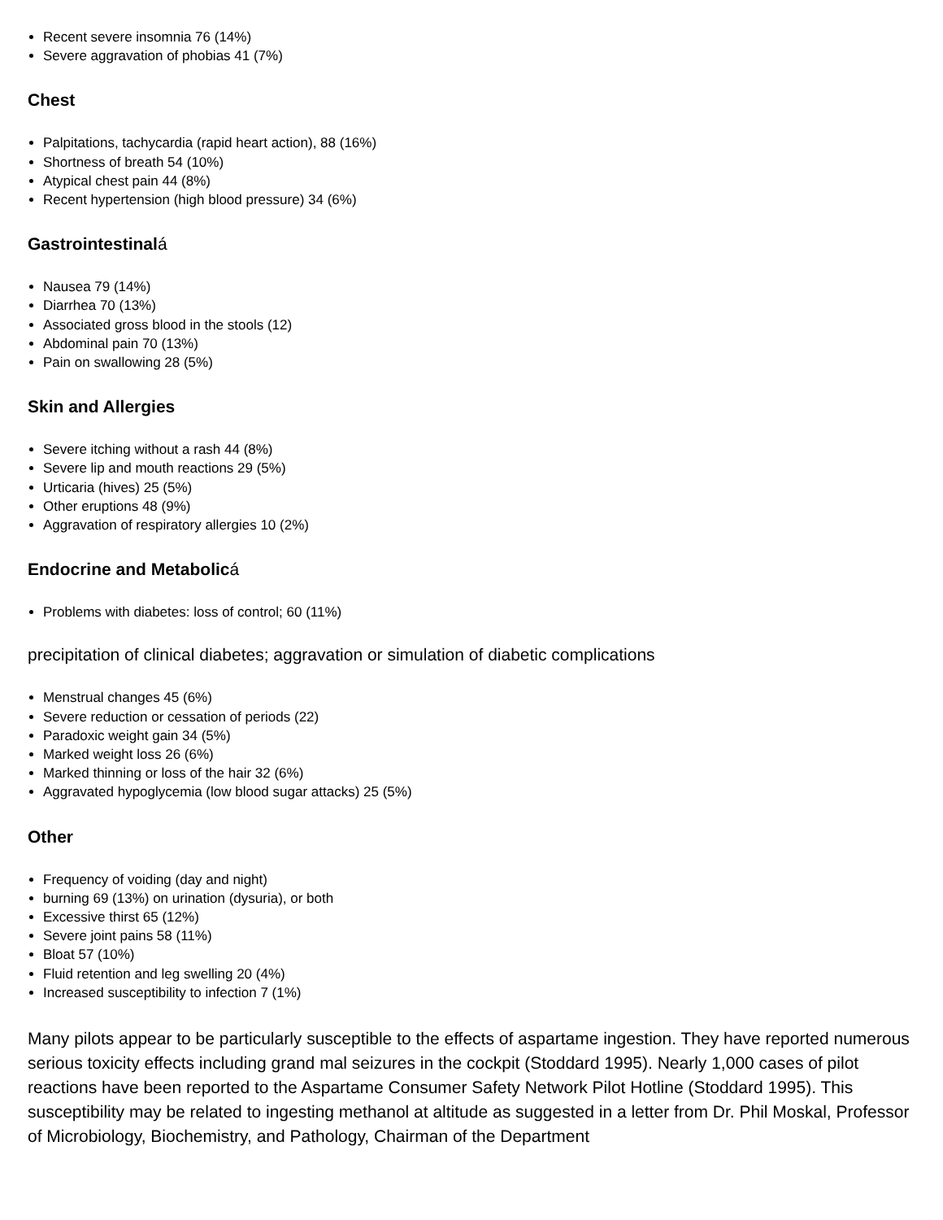Recent severe insomnia 76 (14%)
Severe aggravation of phobias 41 (7%)
Chest
Palpitations, tachycardia (rapid heart action), 88 (16%)
Shortness of breath 54 (10%)
Atypical chest pain 44 (8%)
Recent hypertension (high blood pressure) 34 (6%)
Gastrointestinalá
Nausea 79 (14%)
Diarrhea 70 (13%)
Associated gross blood in the stools (12)
Abdominal pain 70 (13%)
Pain on swallowing 28 (5%)
Skin and Allergies
Severe itching without a rash 44 (8%)
Severe lip and mouth reactions 29 (5%)
Urticaria (hives) 25 (5%)
Other eruptions 48 (9%)
Aggravation of respiratory allergies 10 (2%)
Endocrine and Metabolicá
Problems with diabetes: loss of control; 60 (11%)
precipitation of clinical diabetes; aggravation or simulation of diabetic complications
Menstrual changes 45 (6%)
Severe reduction or cessation of periods (22)
Paradoxic weight gain 34 (5%)
Marked weight loss 26 (6%)
Marked thinning or loss of the hair 32 (6%)
Aggravated hypoglycemia (low blood sugar attacks) 25 (5%)
Other
Frequency of voiding (day and night)
burning 69 (13%) on urination (dysuria), or both
Excessive thirst 65 (12%)
Severe joint pains 58 (11%)
Bloat 57 (10%)
Fluid retention and leg swelling 20 (4%)
Increased susceptibility to infection 7 (1%)
Many pilots appear to be particularly susceptible to the effects of aspartame ingestion. They have reported numerous serious toxicity effects including grand mal seizures in the cockpit (Stoddard 1995). Nearly 1,000 cases of pilot reactions have been reported to the Aspartame Consumer Safety Network Pilot Hotline (Stoddard 1995). This susceptibility may be related to ingesting methanol at altitude as suggested in a letter from Dr. Phil Moskal, Professor of Microbiology, Biochemistry, and Pathology, Chairman of the Department